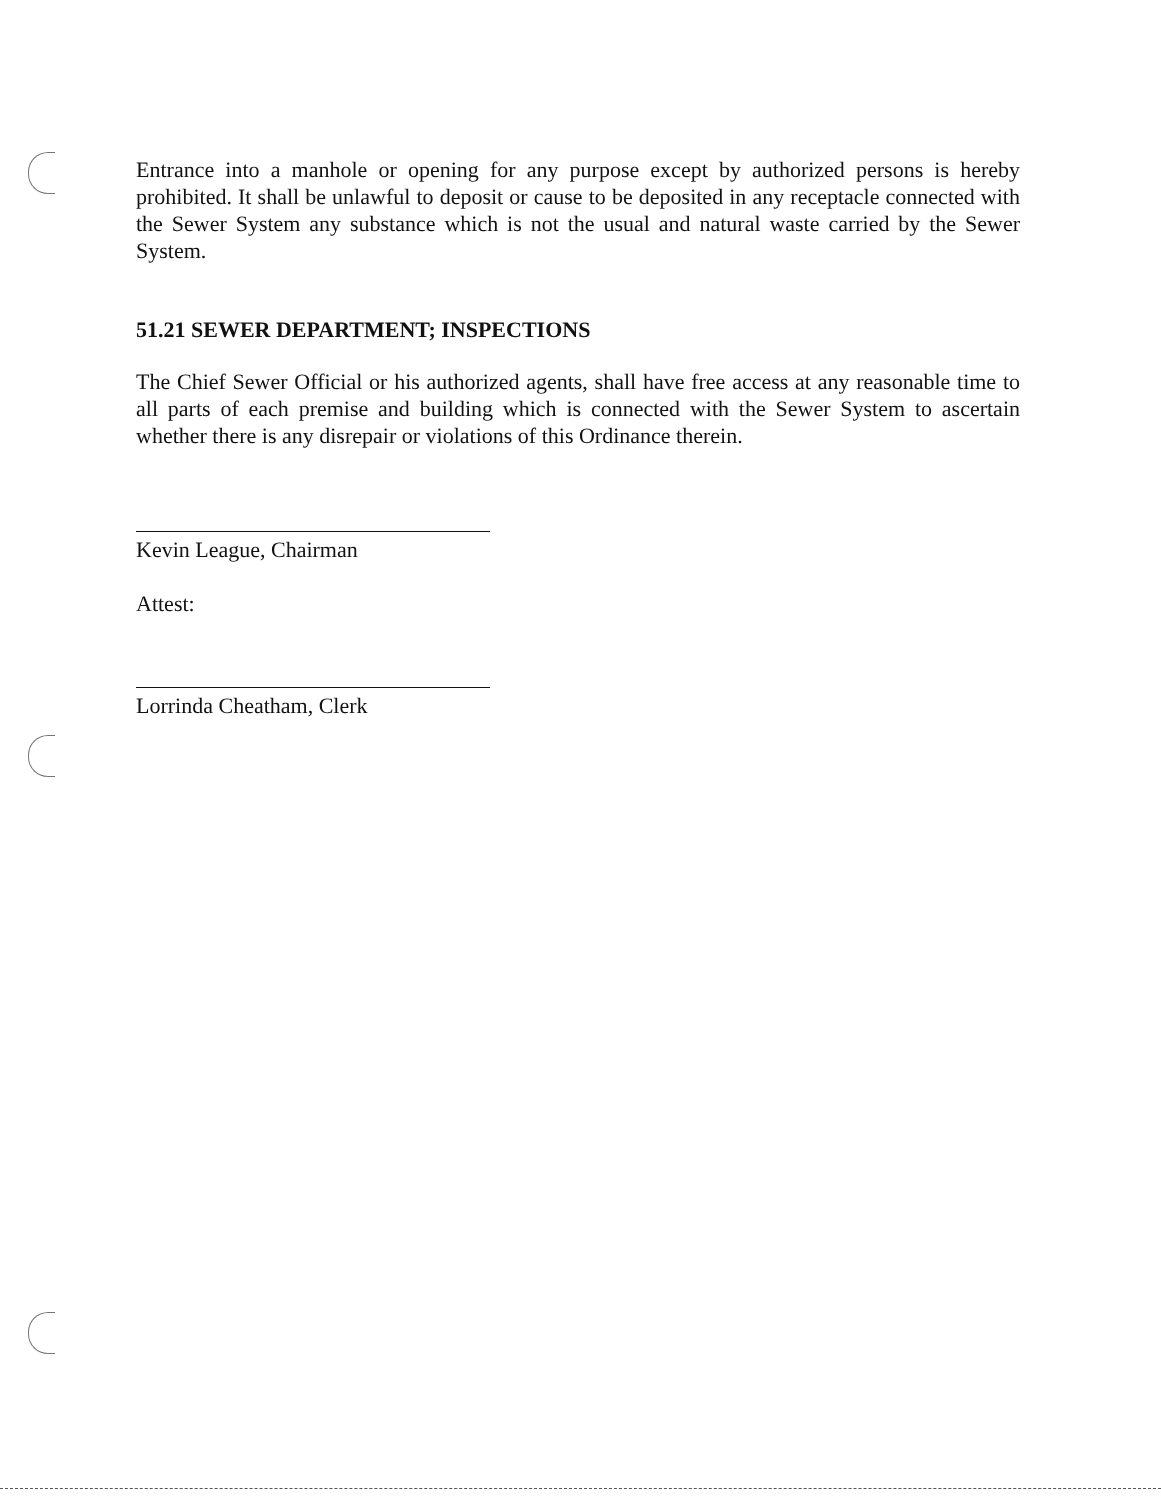Entrance into a manhole or opening for any purpose except by authorized persons is hereby prohibited. It shall be unlawful to deposit or cause to be deposited in any receptacle connected with the Sewer System any substance which is not the usual and natural waste carried by the Sewer System.
51.21 SEWER DEPARTMENT; INSPECTIONS
The Chief Sewer Official or his authorized agents, shall have free access at any reasonable time to all parts of each premise and building which is connected with the Sewer System to ascertain whether there is any disrepair or violations of this Ordinance therein.
Kevin League, Chairman
Attest:
Lorrinda Cheatham, Clerk